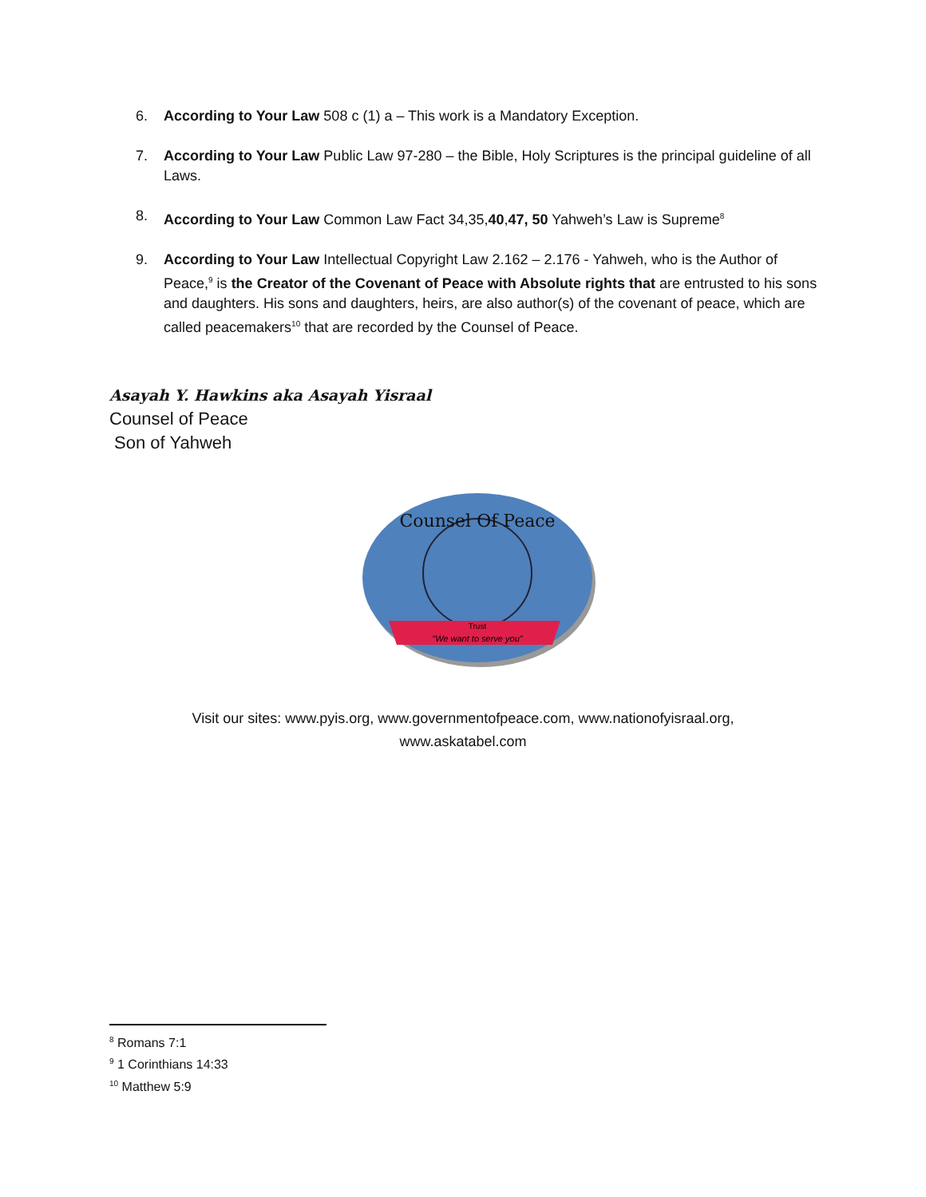6. According to Your Law 508 c (1) a – This work is a Mandatory Exception.
7. According to Your Law Public Law 97-280 – the Bible, Holy Scriptures is the principal guideline of all Laws.
8. According to Your Law Common Law Fact 34,35,40,47, 50 Yahweh’s Law is Supreme<sup>8</sup>
9. According to Your Law Intellectual Copyright Law 2.162 – 2.176 - Yahweh, who is the Author of Peace,<sup>9</sup> is the Creator of the Covenant of Peace with Absolute rights that are entrusted to his sons and daughters. His sons and daughters, heirs, are also author(s) of the covenant of peace, which are called peacemakers<sup>10</sup> that are recorded by the Counsel of Peace.
Asayah Y. Hawkins aka Asayah Yisraal
Counsel of Peace
Son of Yahweh
Counsel Of Peace
Trust
"We want to serve you"
Visit our sites: www.pyis.org, www.governmentofpeace.com, www.nationofyisraal.org, www.askatabel.com
<sup>8</sup> Romans 7:1
<sup>9</sup> 1 Corinthians 14:33
<sup>10</sup> Matthew 5:9